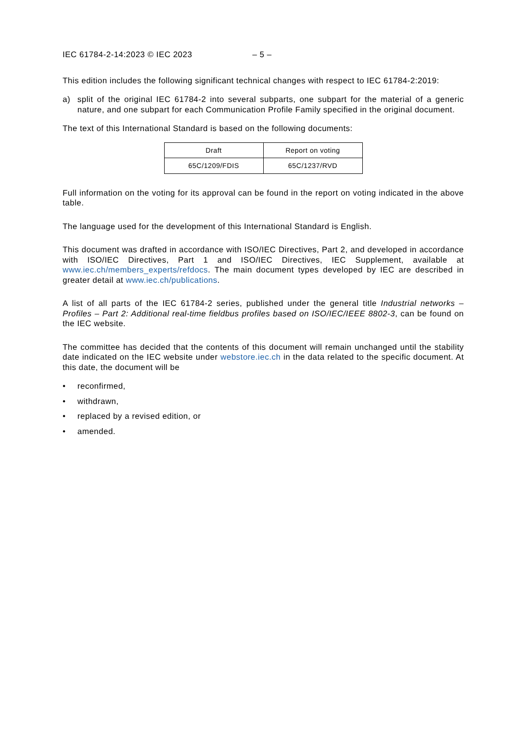IEC 61784-2-14:2023 © IEC 2023 – 5 –
This edition includes the following significant technical changes with respect to IEC 61784-2:2019:
a) split of the original IEC 61784-2 into several subparts, one subpart for the material of a generic nature, and one subpart for each Communication Profile Family specified in the original document.
The text of this International Standard is based on the following documents:
| Draft | Report on voting |
| --- | --- |
| 65C/1209/FDIS | 65C/1237/RVD |
Full information on the voting for its approval can be found in the report on voting indicated in the above table.
The language used for the development of this International Standard is English.
This document was drafted in accordance with ISO/IEC Directives, Part 2, and developed in accordance with ISO/IEC Directives, Part 1 and ISO/IEC Directives, IEC Supplement, available at www.iec.ch/members_experts/refdocs. The main document types developed by IEC are described in greater detail at www.iec.ch/publications.
A list of all parts of the IEC 61784-2 series, published under the general title Industrial networks – Profiles – Part 2: Additional real-time fieldbus profiles based on ISO/IEC/IEEE 8802-3, can be found on the IEC website.
The committee has decided that the contents of this document will remain unchanged until the stability date indicated on the IEC website under webstore.iec.ch in the data related to the specific document. At this date, the document will be
• reconfirmed,
• withdrawn,
• replaced by a revised edition, or
• amended.